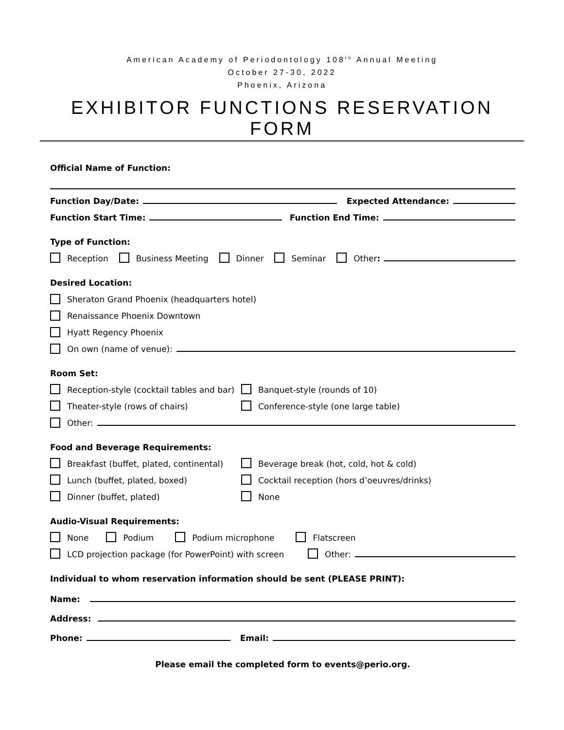American Academy of Periodontology 108<sup>th</sup> Annual Meeting
October 27-30, 2022
Phoenix, Arizona
EXHIBITOR FUNCTIONS RESERVATION FORM
Official Name of Function:
Function Day/Date: Expected Attendance:
Function Start Time: Function End Time:
Type of Function:
Reception Business Meeting Dinner Seminar Other:
Desired Location:
Sheraton Grand Phoenix (headquarters hotel)
Renaissance Phoenix Downtown
Hyatt Regency Phoenix
On own (name of venue):
Room Set:
Reception-style (cocktail tables and bar) Banquet-style (rounds of 10)
Theater-style (rows of chairs) Conference-style (one large table)
Other:
Food and Beverage Requirements:
Breakfast (buffet, plated, continental) Beverage break (hot, cold, hot & cold)
Lunch (buffet, plated, boxed) Cocktail reception (hors d’oeuvres/drinks)
Dinner (buffet, plated) None
Audio-Visual Requirements:
None Podium Podium microphone Flatscreen
LCD projection package (for PowerPoint) with screen Other:
Individual to whom reservation information should be sent (PLEASE PRINT):
Name:
Address:
Phone: Email:
Please email the completed form to events@perio.org.